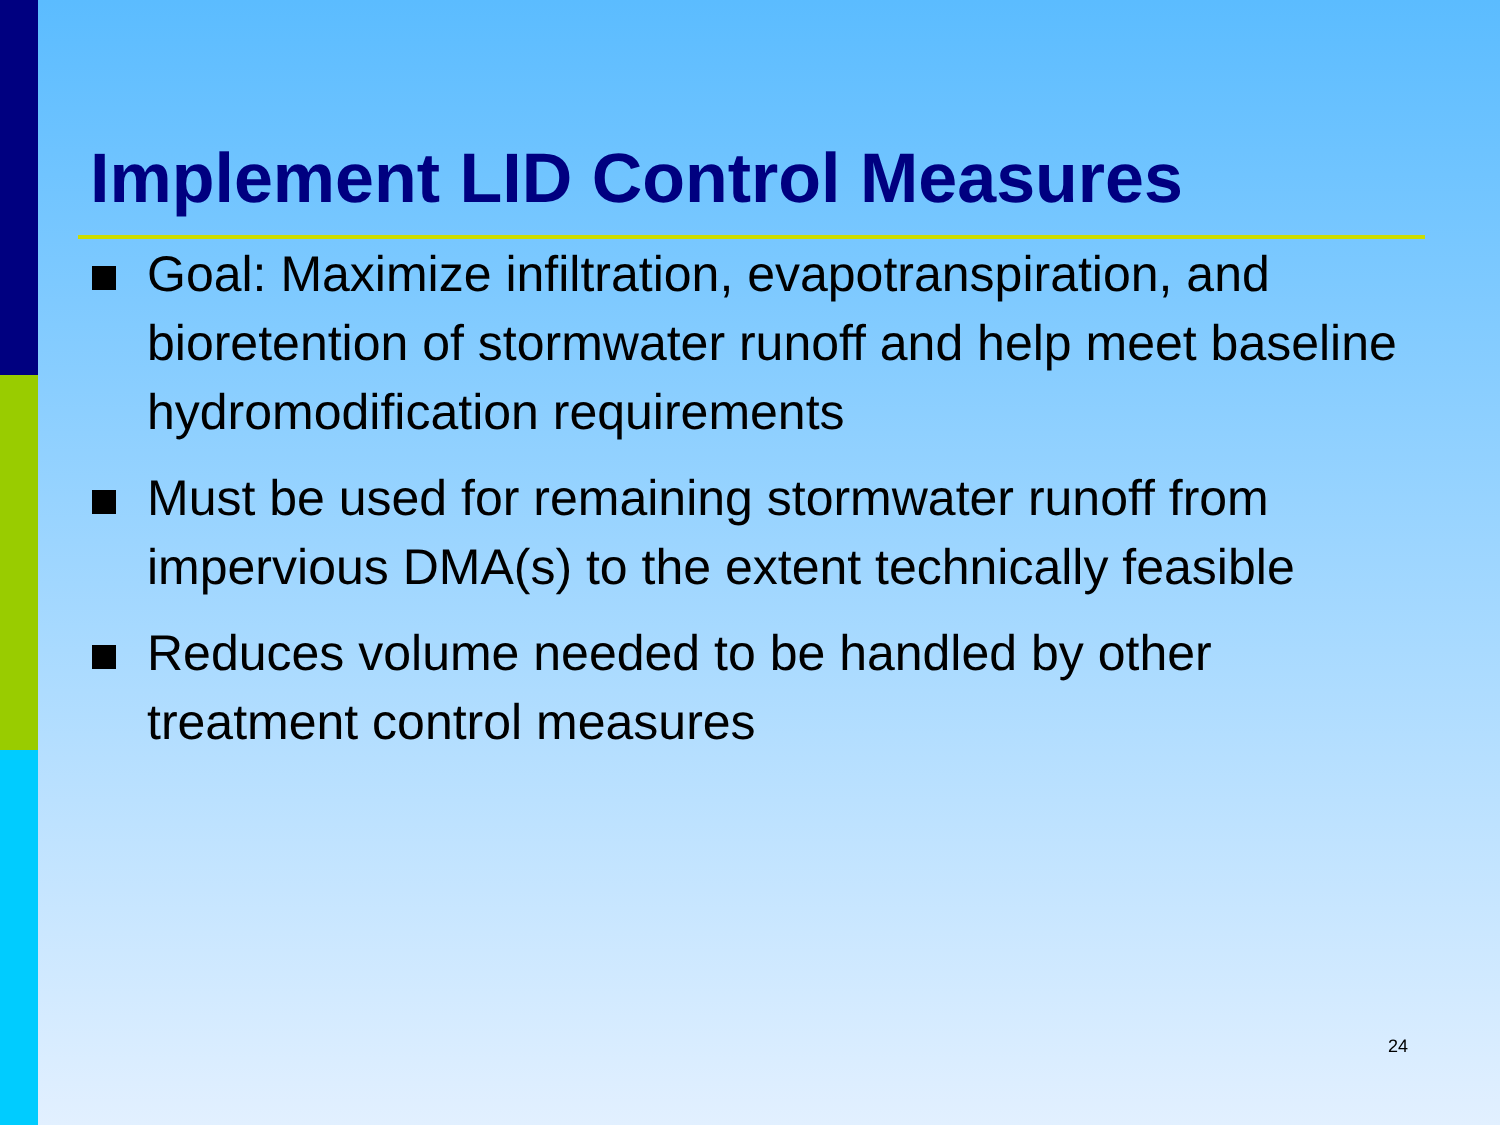Implement LID Control Measures
Goal: Maximize infiltration, evapotranspiration, and bioretention of stormwater runoff and help meet baseline hydromodification requirements
Must be used for remaining stormwater runoff from impervious DMA(s) to the extent technically feasible
Reduces volume needed to be handled by other treatment control measures
24